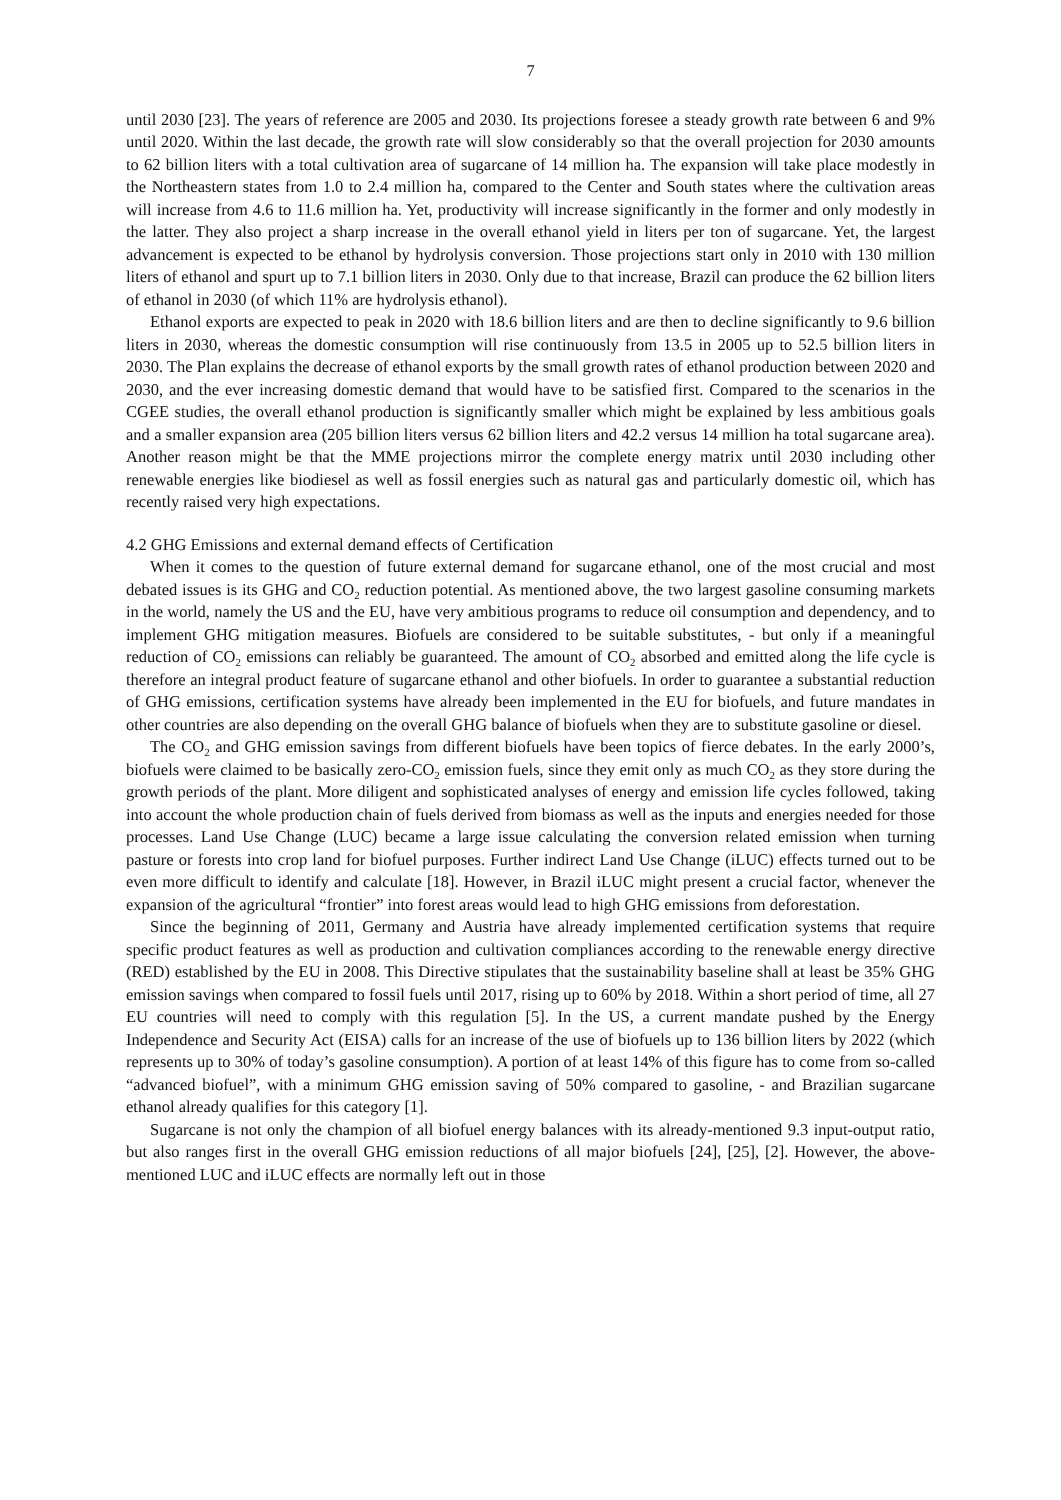7
until 2030 [23]. The years of reference are 2005 and 2030. Its projections foresee a steady growth rate between 6 and 9% until 2020. Within the last decade, the growth rate will slow considerably so that the overall projection for 2030 amounts to 62 billion liters with a total cultivation area of sugarcane of 14 million ha. The expansion will take place modestly in the Northeastern states from 1.0 to 2.4 million ha, compared to the Center and South states where the cultivation areas will increase from 4.6 to 11.6 million ha. Yet, productivity will increase significantly in the former and only modestly in the latter. They also project a sharp increase in the overall ethanol yield in liters per ton of sugarcane. Yet, the largest advancement is expected to be ethanol by hydrolysis conversion. Those projections start only in 2010 with 130 million liters of ethanol and spurt up to 7.1 billion liters in 2030. Only due to that increase, Brazil can produce the 62 billion liters of ethanol in 2030 (of which 11% are hydrolysis ethanol).
Ethanol exports are expected to peak in 2020 with 18.6 billion liters and are then to decline significantly to 9.6 billion liters in 2030, whereas the domestic consumption will rise continuously from 13.5 in 2005 up to 52.5 billion liters in 2030. The Plan explains the decrease of ethanol exports by the small growth rates of ethanol production between 2020 and 2030, and the ever increasing domestic demand that would have to be satisfied first. Compared to the scenarios in the CGEE studies, the overall ethanol production is significantly smaller which might be explained by less ambitious goals and a smaller expansion area (205 billion liters versus 62 billion liters and 42.2 versus 14 million ha total sugarcane area). Another reason might be that the MME projections mirror the complete energy matrix until 2030 including other renewable energies like biodiesel as well as fossil energies such as natural gas and particularly domestic oil, which has recently raised very high expectations.
4.2 GHG Emissions and external demand effects of Certification
When it comes to the question of future external demand for sugarcane ethanol, one of the most crucial and most debated issues is its GHG and CO<sub>2</sub> reduction potential. As mentioned above, the two largest gasoline consuming markets in the world, namely the US and the EU, have very ambitious programs to reduce oil consumption and dependency, and to implement GHG mitigation measures. Biofuels are considered to be suitable substitutes, - but only if a meaningful reduction of CO<sub>2</sub> emissions can reliably be guaranteed. The amount of CO<sub>2</sub> absorbed and emitted along the life cycle is therefore an integral product feature of sugarcane ethanol and other biofuels. In order to guarantee a substantial reduction of GHG emissions, certification systems have already been implemented in the EU for biofuels, and future mandates in other countries are also depending on the overall GHG balance of biofuels when they are to substitute gasoline or diesel.
The CO<sub>2</sub> and GHG emission savings from different biofuels have been topics of fierce debates. In the early 2000’s, biofuels were claimed to be basically zero-CO<sub>2</sub> emission fuels, since they emit only as much CO<sub>2</sub> as they store during the growth periods of the plant. More diligent and sophisticated analyses of energy and emission life cycles followed, taking into account the whole production chain of fuels derived from biomass as well as the inputs and energies needed for those processes. Land Use Change (LUC) became a large issue calculating the conversion related emission when turning pasture or forests into crop land for biofuel purposes. Further indirect Land Use Change (iLUC) effects turned out to be even more difficult to identify and calculate [18]. However, in Brazil iLUC might present a crucial factor, whenever the expansion of the agricultural “frontier” into forest areas would lead to high GHG emissions from deforestation.
Since the beginning of 2011, Germany and Austria have already implemented certification systems that require specific product features as well as production and cultivation compliances according to the renewable energy directive (RED) established by the EU in 2008. This Directive stipulates that the sustainability baseline shall at least be 35% GHG emission savings when compared to fossil fuels until 2017, rising up to 60% by 2018. Within a short period of time, all 27 EU countries will need to comply with this regulation [5]. In the US, a current mandate pushed by the Energy Independence and Security Act (EISA) calls for an increase of the use of biofuels up to 136 billion liters by 2022 (which represents up to 30% of today’s gasoline consumption). A portion of at least 14% of this figure has to come from so-called “advanced biofuel”, with a minimum GHG emission saving of 50% compared to gasoline, - and Brazilian sugarcane ethanol already qualifies for this category [1].
Sugarcane is not only the champion of all biofuel energy balances with its already-mentioned 9.3 input-output ratio, but also ranges first in the overall GHG emission reductions of all major biofuels [24], [25], [2]. However, the above-mentioned LUC and iLUC effects are normally left out in those